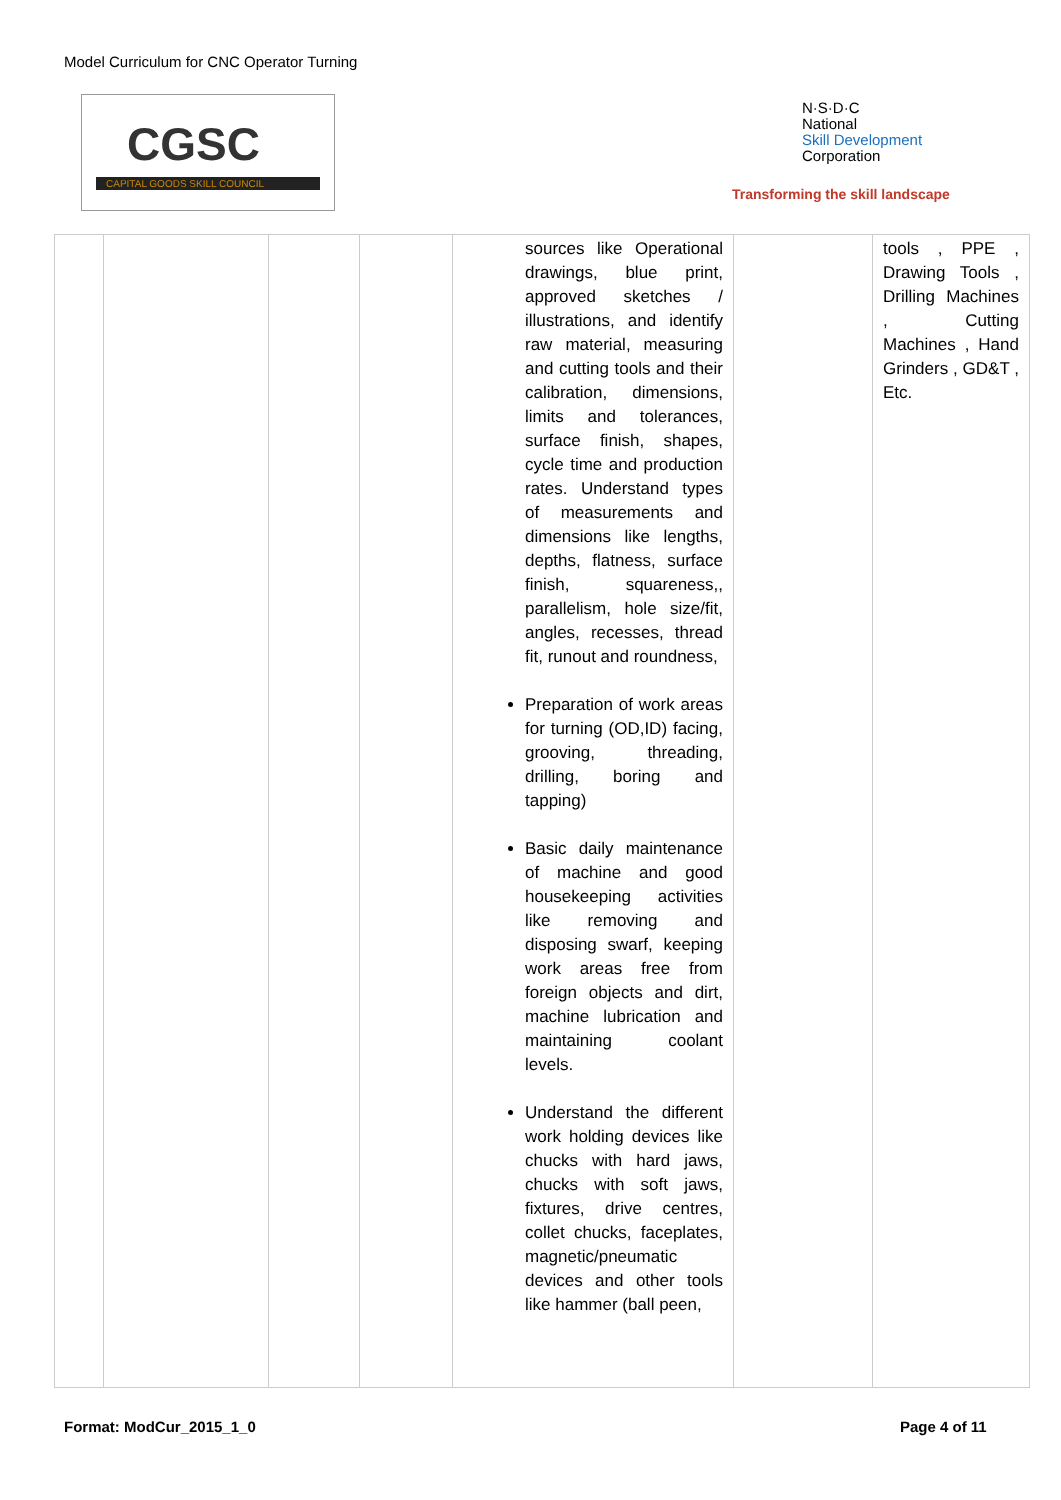Model Curriculum for CNC Operator Turning
CGSC
CAPITAL GOODS SKILL COUNCIL
N·S·D·C
National
Skill Development
Corporation
Transforming the skill landscape
| | | | | sources like Operational drawings, blue print, approved sketches / illustrations, and identify raw material, measuring and cutting tools and their calibration, dimensions, limits and tolerances, surface finish, shapes, cycle time and production rates. Understand types of measurements and dimensions like lengths, depths, flatness, surface finish, squareness,, parallelism, hole size/fit, angles, recesses, thread fit, runout and roundness, Preparation of work areas for turning (OD,ID) facing, grooving, threading, drilling, boring and tapping) Basic daily maintenance of machine and good housekeeping activities like removing and disposing swarf, keeping work areas free from foreign objects and dirt, machine lubrication and maintaining coolant levels. Understand the different work holding devices like chucks with hard jaws, chucks with soft jaws, fixtures, drive centres, collet chucks, faceplates, magnetic/pneumatic devices and other tools like hammer (ball peen, | | tools , PPE , Drawing Tools , Drilling Machines , Cutting Machines , Hand Grinders , GD&T , Etc. |
Format: ModCur_2015_1_0 Page 4 of 11